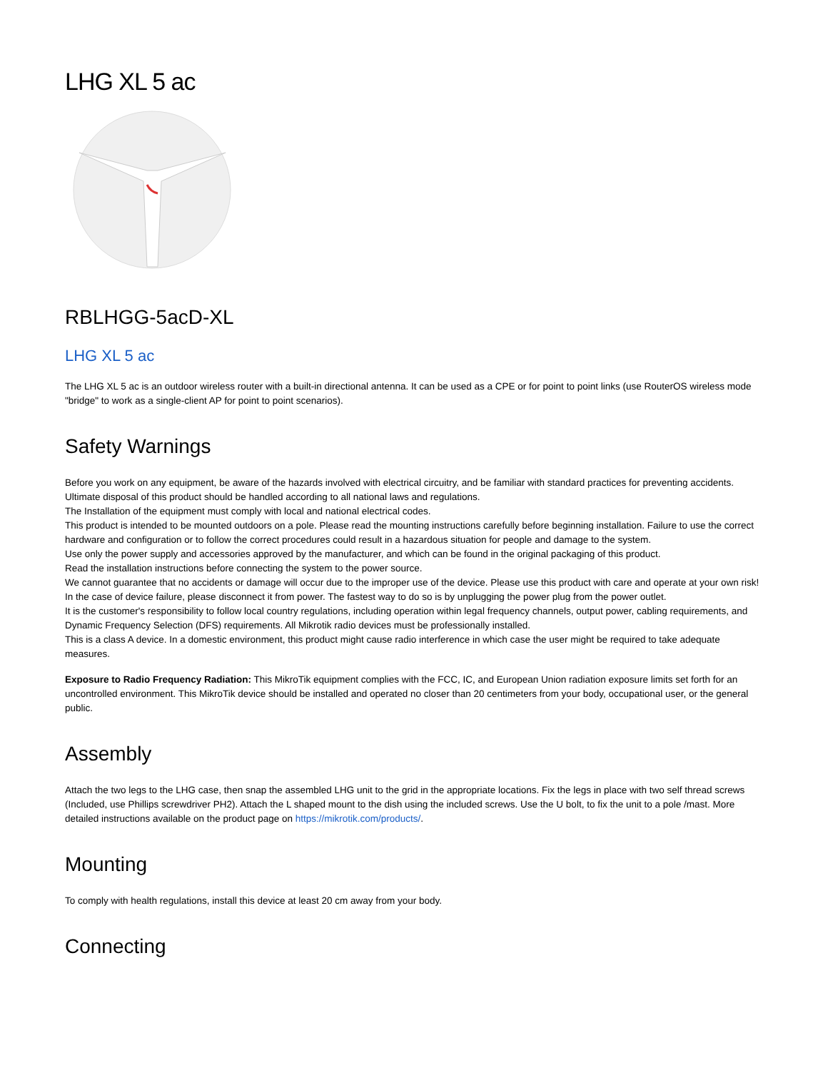LHG XL 5 ac
RBLHGG-5acD-XL
LHG XL 5 ac
The LHG XL 5 ac is an outdoor wireless router with a built-in directional antenna. It can be used as a CPE or for point to point links (use RouterOS wireless mode "bridge" to work as a single-client AP for point to point scenarios).
Safety Warnings
Before you work on any equipment, be aware of the hazards involved with electrical circuitry, and be familiar with standard practices for preventing accidents.
Ultimate disposal of this product should be handled according to all national laws and regulations.
The Installation of the equipment must comply with local and national electrical codes.
This product is intended to be mounted outdoors on a pole. Please read the mounting instructions carefully before beginning installation. Failure to use the correct hardware and configuration or to follow the correct procedures could result in a hazardous situation for people and damage to the system.
Use only the power supply and accessories approved by the manufacturer, and which can be found in the original packaging of this product.
Read the installation instructions before connecting the system to the power source.
We cannot guarantee that no accidents or damage will occur due to the improper use of the device. Please use this product with care and operate at your own risk!
In the case of device failure, please disconnect it from power. The fastest way to do so is by unplugging the power plug from the power outlet.
It is the customer's responsibility to follow local country regulations, including operation within legal frequency channels, output power, cabling requirements, and Dynamic Frequency Selection (DFS) requirements. All Mikrotik radio devices must be professionally installed.
This is a class A device. In a domestic environment, this product might cause radio interference in which case the user might be required to take adequate measures.
Exposure to Radio Frequency Radiation: This MikroTik equipment complies with the FCC, IC, and European Union radiation exposure limits set forth for an uncontrolled environment. This MikroTik device should be installed and operated no closer than 20 centimeters from your body, occupational user, or the general public.
Assembly
Attach the two legs to the LHG case, then snap the assembled LHG unit to the grid in the appropriate locations. Fix the legs in place with two self thread screws (Included, use Phillips screwdriver PH2). Attach the L shaped mount to the dish using the included screws. Use the U bolt, to fix the unit to a pole /mast. More detailed instructions available on the product page on https://mikrotik.com/products/.
Mounting
To comply with health regulations, install this device at least 20 cm away from your body.
Connecting